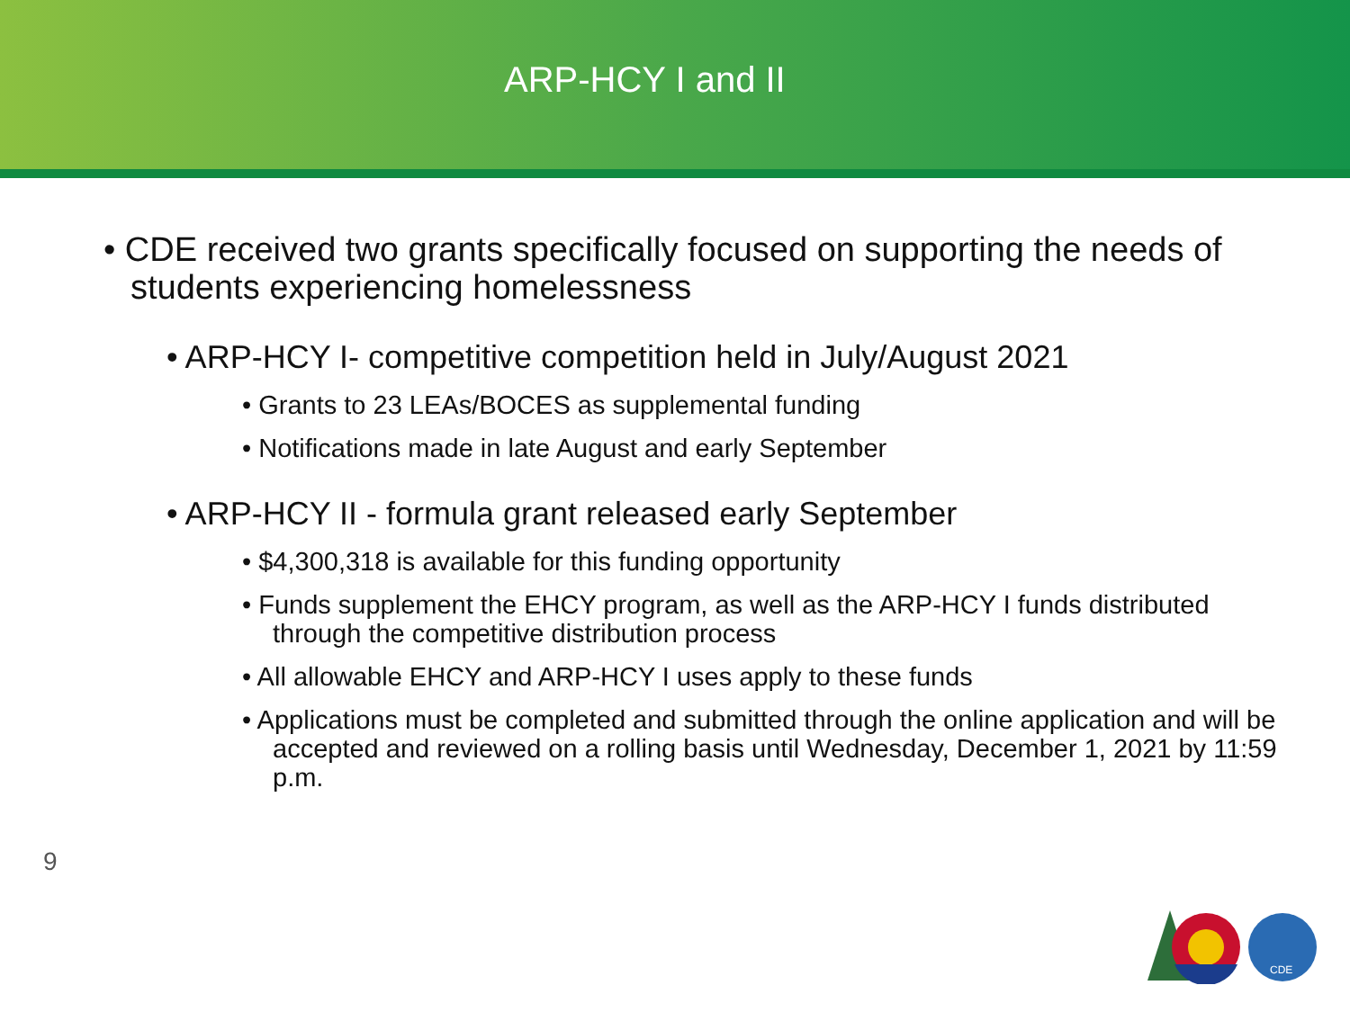ARP-HCY I and II
• CDE received two grants specifically focused on supporting the needs of students experiencing homelessness
• ARP-HCY I- competitive competition held in July/August 2021
• Grants to 23 LEAs/BOCES as supplemental funding
• Notifications made in late August and early September
• ARP-HCY II - formula grant released early September
• $4,300,318 is available for this funding opportunity
• Funds supplement the EHCY program, as well as the ARP-HCY I funds distributed through the competitive distribution process
• All allowable EHCY and ARP-HCY I uses apply to these funds
• Applications must be completed and submitted through the online application and will be accepted and reviewed on a rolling basis until Wednesday, December 1, 2021 by 11:59 p.m.
9
CDE